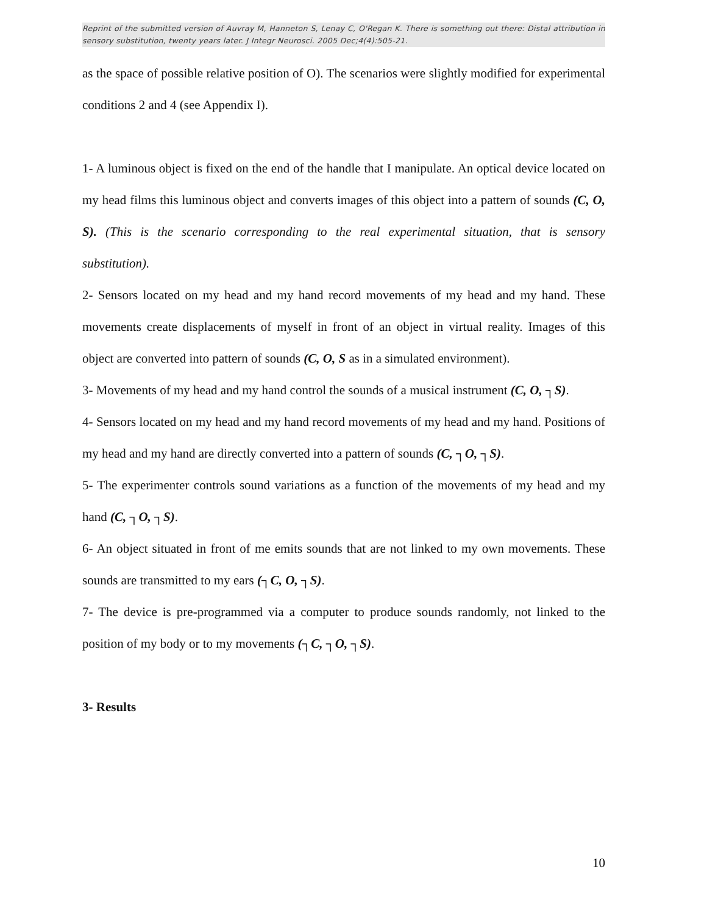Reprint of the submitted version of Auvray M, Hanneton S, Lenay C, O'Regan K. There is something out there: Distal attribution in sensory substitution, twenty years later. J Integr Neurosci. 2005 Dec;4(4):505-21.
as the space of possible relative position of O). The scenarios were slightly modified for experimental conditions 2 and 4 (see Appendix I).
1- A luminous object is fixed on the end of the handle that I manipulate. An optical device located on my head films this luminous object and converts images of this object into a pattern of sounds (C, O, S). (This is the scenario corresponding to the real experimental situation, that is sensory substitution).
2- Sensors located on my head and my hand record movements of my head and my hand. These movements create displacements of myself in front of an object in virtual reality. Images of this object are converted into pattern of sounds (C, O, S as in a simulated environment).
3- Movements of my head and my hand control the sounds of a musical instrument (C, O, ┐S).
4- Sensors located on my head and my hand record movements of my head and my hand. Positions of my head and my hand are directly converted into a pattern of sounds (C, ┐O, ┐S).
5- The experimenter controls sound variations as a function of the movements of my head and my hand (C, ┐O, ┐S).
6- An object situated in front of me emits sounds that are not linked to my own movements. These sounds are transmitted to my ears (┐C, O, ┐S).
7- The device is pre-programmed via a computer to produce sounds randomly, not linked to the position of my body or to my movements (┐C, ┐O, ┐S).
3- Results
10